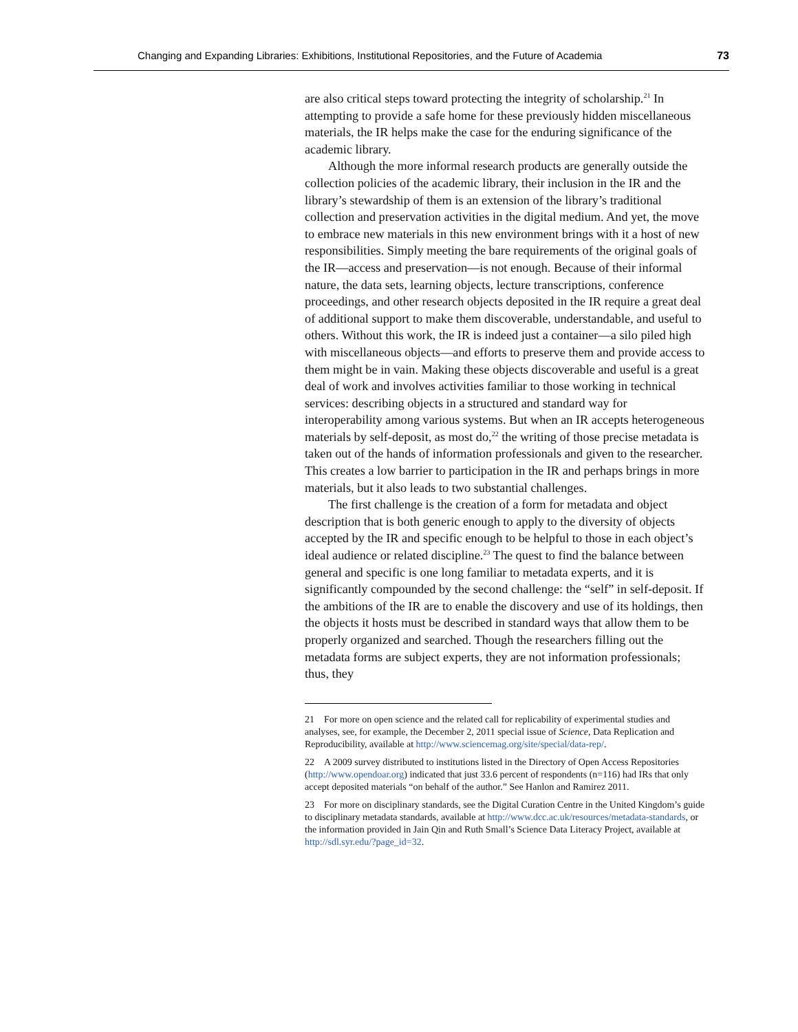Changing and Expanding Libraries: Exhibitions, Institutional Repositories, and the Future of Academia 73
are also critical steps toward protecting the integrity of scholarship.<sup>21</sup> In attempting to provide a safe home for these previously hidden miscellaneous materials, the IR helps make the case for the enduring significance of the academic library.
Although the more informal research products are generally outside the collection policies of the academic library, their inclusion in the IR and the library’s stewardship of them is an extension of the library’s traditional collection and preservation activities in the digital medium. And yet, the move to embrace new materials in this new environment brings with it a host of new responsibilities. Simply meeting the bare requirements of the original goals of the IR—access and preservation—is not enough. Because of their informal nature, the data sets, learning objects, lecture transcriptions, conference proceedings, and other research objects deposited in the IR require a great deal of additional support to make them discoverable, understandable, and useful to others. Without this work, the IR is indeed just a container—a silo piled high with miscellaneous objects—and efforts to preserve them and provide access to them might be in vain. Making these objects discoverable and useful is a great deal of work and involves activities familiar to those working in technical services: describing objects in a structured and standard way for interoperability among various systems. But when an IR accepts heterogeneous materials by self-deposit, as most do,<sup>22</sup> the writing of those precise metadata is taken out of the hands of information professionals and given to the researcher. This creates a low barrier to participation in the IR and perhaps brings in more materials, but it also leads to two substantial challenges.
The first challenge is the creation of a form for metadata and object description that is both generic enough to apply to the diversity of objects accepted by the IR and specific enough to be helpful to those in each object’s ideal audience or related discipline.<sup>23</sup> The quest to find the balance between general and specific is one long familiar to metadata experts, and it is significantly compounded by the second challenge: the “self” in self-deposit. If the ambitions of the IR are to enable the discovery and use of its holdings, then the objects it hosts must be described in standard ways that allow them to be properly organized and searched. Though the researchers filling out the metadata forms are subject experts, they are not information professionals; thus, they
21 For more on open science and the related call for replicability of experimental studies and analyses, see, for example, the December 2, 2011 special issue of Science, Data Replication and Reproducibility, available at http://www.sciencemag.org/site/special/data-rep/.
22 A 2009 survey distributed to institutions listed in the Directory of Open Access Repositories (http://www.opendoar.org) indicated that just 33.6 percent of respondents (n=116) had IRs that only accept deposited materials “on behalf of the author.” See Hanlon and Ramirez 2011.
23 For more on disciplinary standards, see the Digital Curation Centre in the United Kingdom’s guide to disciplinary metadata standards, available at http://www.dcc.ac.uk/resources/metadata-standards, or the information provided in Jain Qin and Ruth Small’s Science Data Literacy Project, available at http://sdl.syr.edu/?page_id=32.